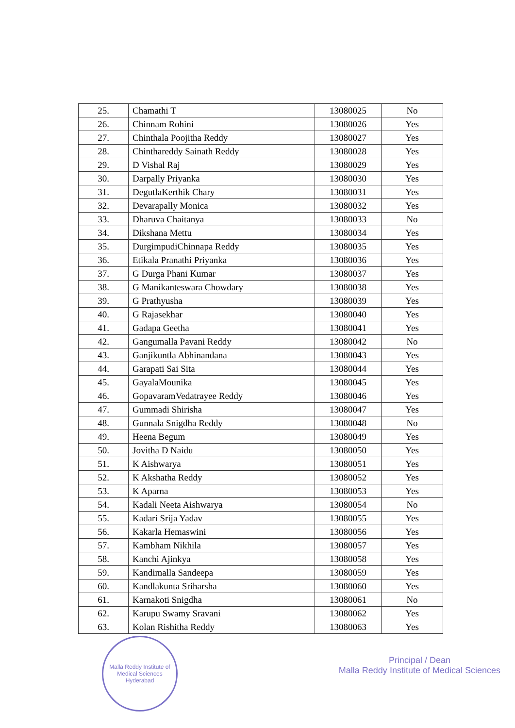| 25. | Chamathi T | 13080025 | No |
| 26. | Chinnam Rohini | 13080026 | Yes |
| 27. | Chinthala Poojitha Reddy | 13080027 | Yes |
| 28. | Chinthareddy Sainath Reddy | 13080028 | Yes |
| 29. | D Vishal Raj | 13080029 | Yes |
| 30. | Darpally Priyanka | 13080030 | Yes |
| 31. | DegutlaKerthik Chary | 13080031 | Yes |
| 32. | Devarapally Monica | 13080032 | Yes |
| 33. | Dharuva Chaitanya | 13080033 | No |
| 34. | Dikshana Mettu | 13080034 | Yes |
| 35. | DurgimpudiChinnapa Reddy | 13080035 | Yes |
| 36. | Etikala Pranathi Priyanka | 13080036 | Yes |
| 37. | G Durga Phani Kumar | 13080037 | Yes |
| 38. | G Manikanteswara Chowdary | 13080038 | Yes |
| 39. | G Prathyusha | 13080039 | Yes |
| 40. | G Rajasekhar | 13080040 | Yes |
| 41. | Gadapa Geetha | 13080041 | Yes |
| 42. | Gangumalla Pavani Reddy | 13080042 | No |
| 43. | Ganjikuntla Abhinandana | 13080043 | Yes |
| 44. | Garapati Sai Sita | 13080044 | Yes |
| 45. | GayalaMounika | 13080045 | Yes |
| 46. | GopavaramVedatrayee Reddy | 13080046 | Yes |
| 47. | Gummadi Shirisha | 13080047 | Yes |
| 48. | Gunnala Snigdha Reddy | 13080048 | No |
| 49. | Heena Begum | 13080049 | Yes |
| 50. | Jovitha D Naidu | 13080050 | Yes |
| 51. | K Aishwarya | 13080051 | Yes |
| 52. | K Akshatha Reddy | 13080052 | Yes |
| 53. | K Aparna | 13080053 | Yes |
| 54. | Kadali Neeta Aishwarya | 13080054 | No |
| 55. | Kadari Srija Yadav | 13080055 | Yes |
| 56. | Kakarla Hemaswini | 13080056 | Yes |
| 57. | Kambham Nikhila | 13080057 | Yes |
| 58. | Kanchi Ajinkya | 13080058 | Yes |
| 59. | Kandimalla Sandeepa | 13080059 | Yes |
| 60. | Kandlakunta Sriharsha | 13080060 | Yes |
| 61. | Karnakoti Snigdha | 13080061 | No |
| 62. | Karupu Swamy Sravani | 13080062 | Yes |
| 63. | Kolan Rishitha Reddy | 13080063 | Yes |
Malla Reddy Institute of Medical Sciences
Hyderabad
Principal / Dean
Malla Reddy Institute of Medical Sciences